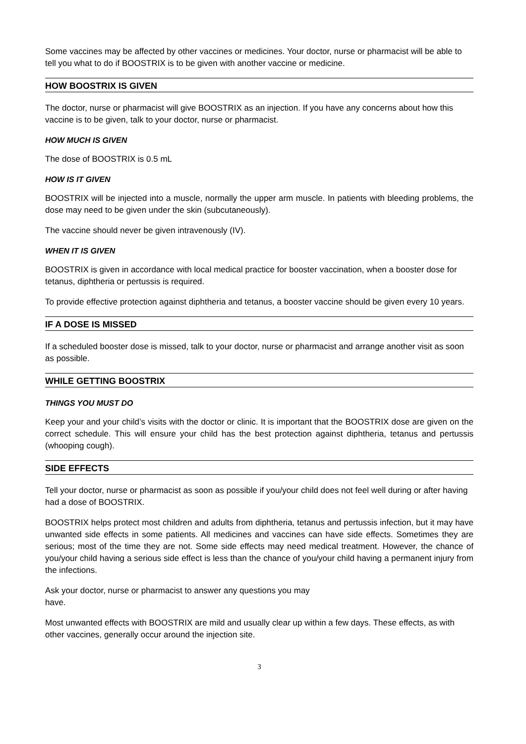Some vaccines may be affected by other vaccines or medicines. Your doctor, nurse or pharmacist will be able to tell you what to do if BOOSTRIX is to be given with another vaccine or medicine.
HOW BOOSTRIX IS GIVEN
The doctor, nurse or pharmacist will give BOOSTRIX as an injection. If you have any concerns about how this vaccine is to be given, talk to your doctor, nurse or pharmacist.
HOW MUCH IS GIVEN
The dose of BOOSTRIX is 0.5 mL
HOW IS IT GIVEN
BOOSTRIX will be injected into a muscle, normally the upper arm muscle. In patients with bleeding problems, the dose may need to be given under the skin (subcutaneously).
The vaccine should never be given intravenously (IV).
WHEN IT IS GIVEN
BOOSTRIX is given in accordance with local medical practice for booster vaccination, when a booster dose for tetanus, diphtheria or pertussis is required.
To provide effective protection against diphtheria and tetanus, a booster vaccine should be given every 10 years.
IF A DOSE IS MISSED
If a scheduled booster dose is missed, talk to your doctor, nurse or pharmacist and arrange another visit as soon as possible.
WHILE GETTING BOOSTRIX
THINGS YOU MUST DO
Keep your and your child’s visits with the doctor or clinic. It is important that the BOOSTRIX dose are given on the correct schedule. This will ensure your child has the best protection against diphtheria, tetanus and pertussis (whooping cough).
SIDE EFFECTS
Tell your doctor, nurse or pharmacist as soon as possible if you/your child does not feel well during or after having had a dose of BOOSTRIX.
BOOSTRIX helps protect most children and adults from diphtheria, tetanus and pertussis infection, but it may have unwanted side effects in some patients. All medicines and vaccines can have side effects. Sometimes they are serious; most of the time they are not. Some side effects may need medical treatment. However, the chance of you/your child having a serious side effect is less than the chance of you/your child having a permanent injury from the infections.
Ask your doctor, nurse or pharmacist to answer any questions you may
have.
Most unwanted effects with BOOSTRIX are mild and usually clear up within a few days. These effects, as with other vaccines, generally occur around the injection site.
3